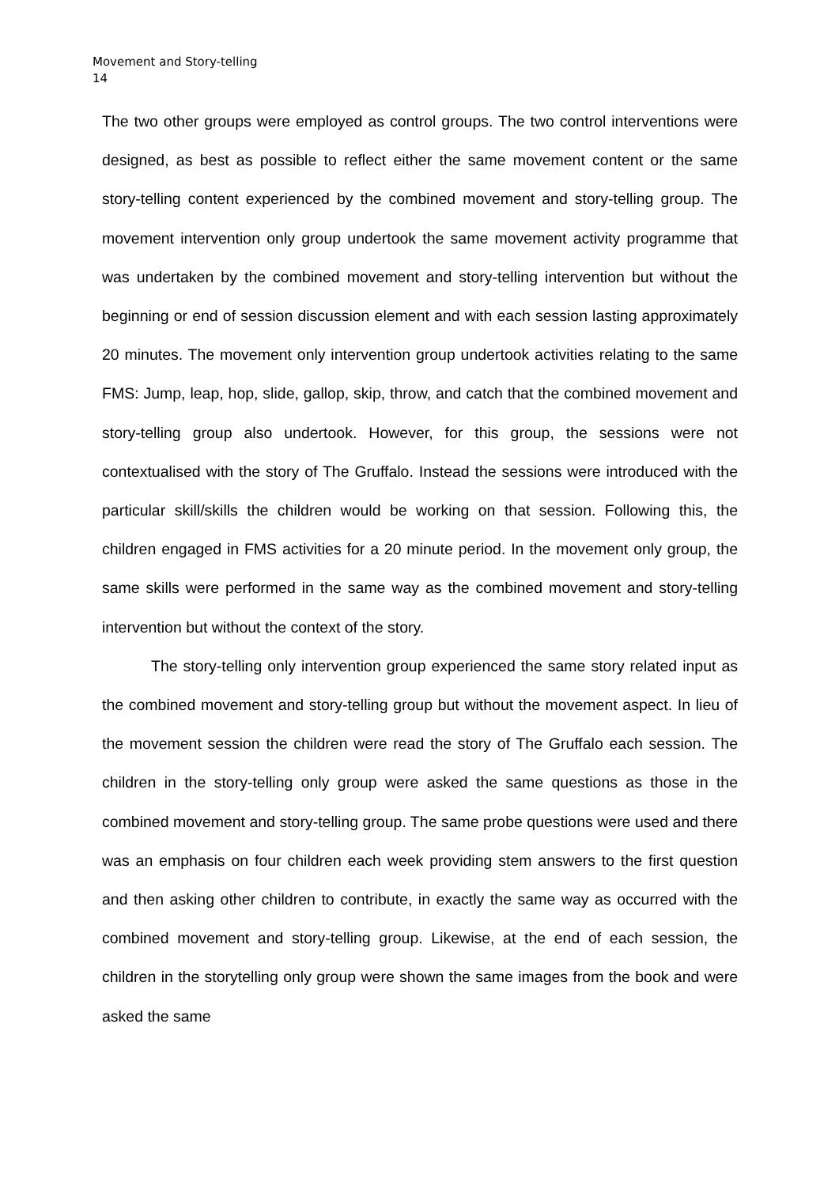Movement and Story-telling
14
The two other groups were employed as control groups. The two control interventions were designed, as best as possible to reflect either the same movement content or the same story-telling content experienced by the combined movement and story-telling group. The movement intervention only group undertook the same movement activity programme that was undertaken by the combined movement and story-telling intervention but without the beginning or end of session discussion element and with each session lasting approximately 20 minutes. The movement only intervention group undertook activities relating to the same FMS: Jump, leap, hop, slide, gallop, skip, throw, and catch that the combined movement and story-telling group also undertook. However, for this group, the sessions were not contextualised with the story of The Gruffalo. Instead the sessions were introduced with the particular skill/skills the children would be working on that session. Following this, the children engaged in FMS activities for a 20 minute period. In the movement only group, the same skills were performed in the same way as the combined movement and story-telling intervention but without the context of the story.
The story-telling only intervention group experienced the same story related input as the combined movement and story-telling group but without the movement aspect. In lieu of the movement session the children were read the story of The Gruffalo each session. The children in the story-telling only group were asked the same questions as those in the combined movement and story-telling group. The same probe questions were used and there was an emphasis on four children each week providing stem answers to the first question and then asking other children to contribute, in exactly the same way as occurred with the combined movement and story-telling group. Likewise, at the end of each session, the children in the storytelling only group were shown the same images from the book and were asked the same